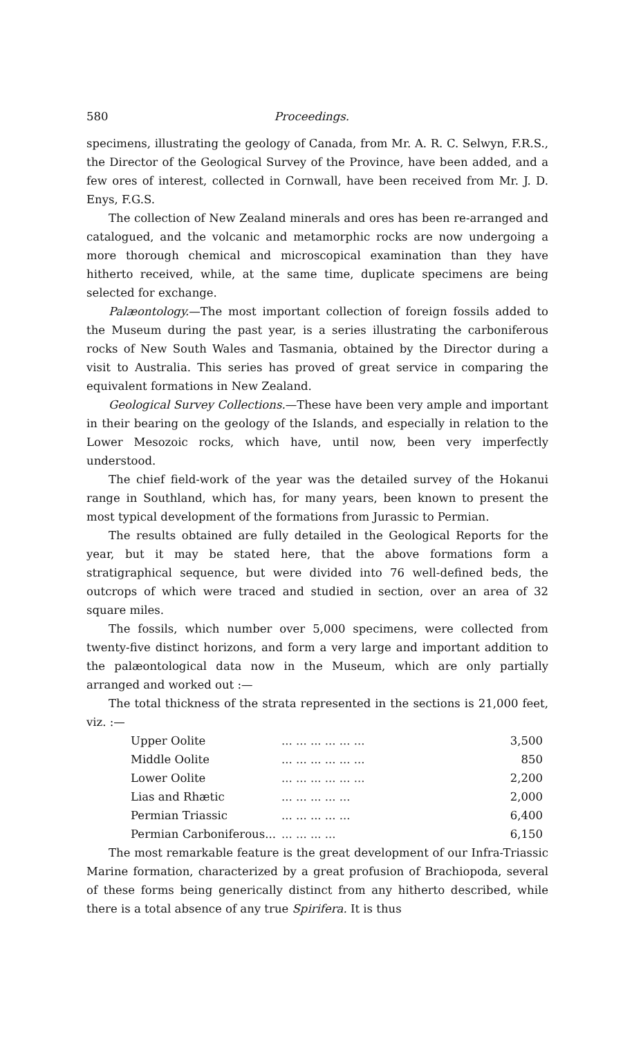580 Proceedings.
specimens, illustrating the geology of Canada, from Mr. A. R. C. Selwyn, F.R.S., the Director of the Geological Survey of the Province, have been added, and a few ores of interest, collected in Cornwall, have been received from Mr. J. D. Enys, F.G.S.
The collection of New Zealand minerals and ores has been re-arranged and catalogued, and the volcanic and metamorphic rocks are now undergoing a more thorough chemical and microscopical examination than they have hitherto received, while, at the same time, duplicate specimens are being selected for exchange.
Palæontology.—The most important collection of foreign fossils added to the Museum during the past year, is a series illustrating the carboniferous rocks of New South Wales and Tasmania, obtained by the Director during a visit to Australia. This series has proved of great service in comparing the equivalent formations in New Zealand.
Geological Survey Collections.—These have been very ample and important in their bearing on the geology of the Islands, and especially in relation to the Lower Mesozoic rocks, which have, until now, been very imperfectly understood.
The chief field-work of the year was the detailed survey of the Hokanui range in Southland, which has, for many years, been known to present the most typical development of the formations from Jurassic to Permian.
The results obtained are fully detailed in the Geological Reports for the year, but it may be stated here, that the above formations form a stratigraphical sequence, but were divided into 76 well-defined beds, the outcrops of which were traced and studied in section, over an area of 32 square miles.
The fossils, which number over 5,000 specimens, were collected from twenty-five distinct horizons, and form a very large and important addition to the palæontological data now in the Museum, which are only partially arranged and worked out :—
The total thickness of the strata represented in the sections is 21,000 feet, viz. :—
| Upper Oolite | ... ... ... ... ... ... | 3,500 |
| Middle Oolite | ... ... ... ... ... ... | 850 |
| Lower Oolite | ... ... ... ... ... ... | 2,200 |
| Lias and Rhætic | ... ... ... ... ... | 2,000 |
| Permian Triassic | ... ... ... ... ... | 6,400 |
| Permian Carboniferous... | ... ... ... ... | 6,150 |
The most remarkable feature is the great development of our Infra-Triassic Marine formation, characterized by a great profusion of Brachiopoda, several of these forms being generically distinct from any hitherto described, while there is a total absence of any true Spirifera. It is thus